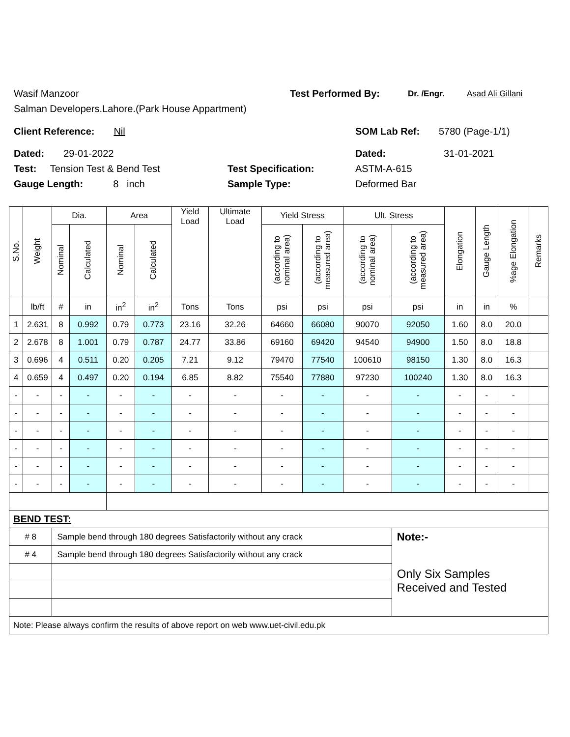Wasif Manzoor Test Performed By: Dr. /Engr. Asad Ali Gillani
Salman Developers.Lahore.(Park House Appartment)
Client Reference: Nil SOM Lab Ref: 5780 (Page-1/1)
Dated: 29-01-2022 Dated: 31-01-2021
Test: Tension Test & Bend Test Test Specification: ASTM-A-615
Gauge Length: 8 inch Sample Type: Deformed Bar
| S.No. | Weight | Dia. | | Area | | Yield Load | Ultimate Load | Yield Stress | | Ult. Stress | | Elongation | Gauge Length | %age Elongation | Remarks |
| --- | --- | --- | --- | --- | --- | --- | --- | --- | --- | --- | --- | --- | --- | --- | --- |
| | | Nominal | Calculated | Nominal | Calculated | | | (according to nominal area) | (according to measured area) | (according to nominal area) | (according to measured area) | | | | |
| | lb/ft | # | in | in<sup>2</sup> | in<sup>2</sup> | Tons | Tons | psi | psi | psi | psi | in | in | % | |
| 1 | 2.631 | 8 | 0.992 | 0.79 | 0.773 | 23.16 | 32.26 | 64660 | 66080 | 90070 | 92050 | 1.60 | 8.0 | 20.0 | |
| 2 | 2.678 | 8 | 1.001 | 0.79 | 0.787 | 24.77 | 33.86 | 69160 | 69420 | 94540 | 94900 | 1.50 | 8.0 | 18.8 | |
| 3 | 0.696 | 4 | 0.511 | 0.20 | 0.205 | 7.21 | 9.12 | 79470 | 77540 | 100610 | 98150 | 1.30 | 8.0 | 16.3 | |
| 4 | 0.659 | 4 | 0.497 | 0.20 | 0.194 | 6.85 | 8.82 | 75540 | 77880 | 97230 | 100240 | 1.30 | 8.0 | 16.3 | |
| - | - | - | - | - | - | - | - | - | - | - | - | - | - | - | |
| - | - | - | - | - | - | - | - | - | - | - | - | - | - | - | |
| - | - | - | - | - | - | - | - | - | - | - | - | - | - | - | |
| - | - | - | - | - | - | - | - | - | - | - | - | - | - | - | |
| - | - | - | - | - | - | - | - | - | - | - | - | - | - | - | |
| - | - | - | - | - | - | - | - | - | - | - | - | - | - | - | |
| BEND TEST: | | | | | | | | | | | | | | | |
| # 8 | | Sample bend through 180 degrees Satisfactorily without any crack | | | | | | | | | Note:- | | | | |
| # 4 | | Sample bend through 180 degrees Satisfactorily without any crack | | | | | | | | | Only Six Samples Received and Tested | | | | |
| Note: Please always confirm the results of above report on web www.uet-civil.edu.pk | | | | | | | | | | | | | | | |